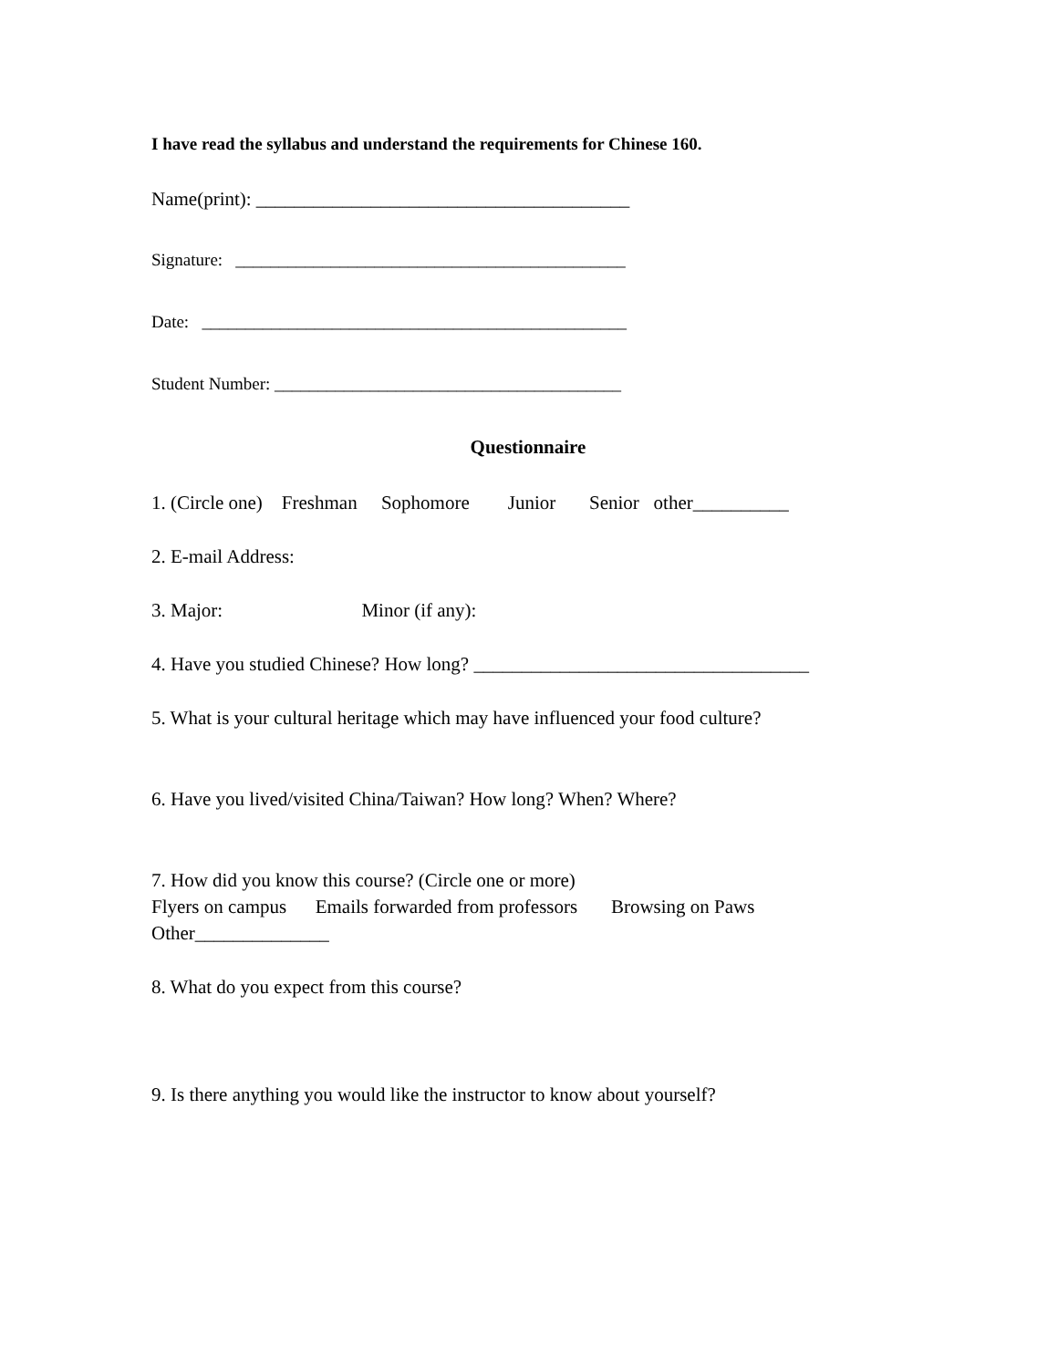I have read the syllabus and understand the requirements for Chinese 160.
Name(print): _______________________________________
Signature: _____________________________________________
Date: _________________________________________________
Student Number: ________________________________________
Questionnaire
1. (Circle one) Freshman Sophomore Junior Senior other__________
2. E-mail Address:
3. Major: Minor (if any):
4. Have you studied Chinese? How long? ___________________________________
5. What is your cultural heritage which may have influenced your food culture?
6. Have you lived/visited China/Taiwan? How long? When? Where?
7. How did you know this course? (Circle one or more)
Flyers on campus Emails forwarded from professors Browsing on Paws
Other______________
8. What do you expect from this course?
9. Is there anything you would like the instructor to know about yourself?